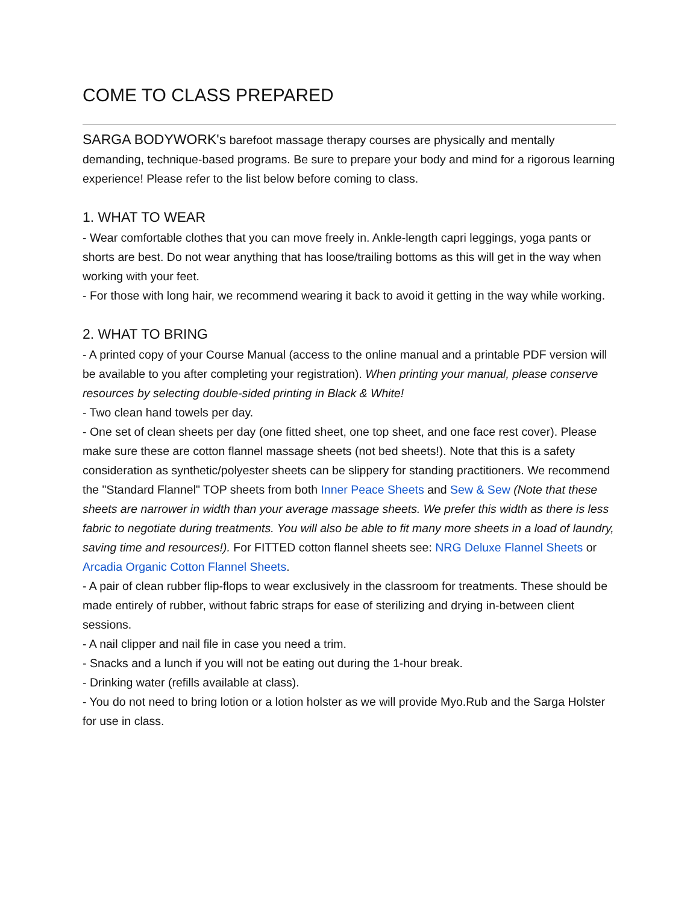COME TO CLASS PREPARED
SARGA BODYWORK's barefoot massage therapy courses are physically and mentally demanding, technique-based programs. Be sure to prepare your body and mind for a rigorous learning experience! Please refer to the list below before coming to class.
1. WHAT TO WEAR
- Wear comfortable clothes that you can move freely in. Ankle-length capri leggings, yoga pants or shorts are best. Do not wear anything that has loose/trailing bottoms as this will get in the way when working with your feet.
- For those with long hair, we recommend wearing it back to avoid it getting in the way while working.
2. WHAT TO BRING
- A printed copy of your Course Manual (access to the online manual and a printable PDF version will be available to you after completing your registration). When printing your manual, please conserve resources by selecting double-sided printing in Black & White!
- Two clean hand towels per day.
- One set of clean sheets per day (one fitted sheet, one top sheet, and one face rest cover). Please make sure these are cotton flannel massage sheets (not bed sheets!). Note that this is a safety consideration as synthetic/polyester sheets can be slippery for standing practitioners. We recommend the "Standard Flannel" TOP sheets from both Inner Peace Sheets and Sew & Sew (Note that these sheets are narrower in width than your average massage sheets. We prefer this width as there is less fabric to negotiate during treatments. You will also be able to fit many more sheets in a load of laundry, saving time and resources!). For FITTED cotton flannel sheets see: NRG Deluxe Flannel Sheets or Arcadia Organic Cotton Flannel Sheets.
- A pair of clean rubber flip-flops to wear exclusively in the classroom for treatments. These should be made entirely of rubber, without fabric straps for ease of sterilizing and drying in-between client sessions.
- A nail clipper and nail file in case you need a trim.
- Snacks and a lunch if you will not be eating out during the 1-hour break.
- Drinking water (refills available at class).
- You do not need to bring lotion or a lotion holster as we will provide Myo.Rub and the Sarga Holster for use in class.